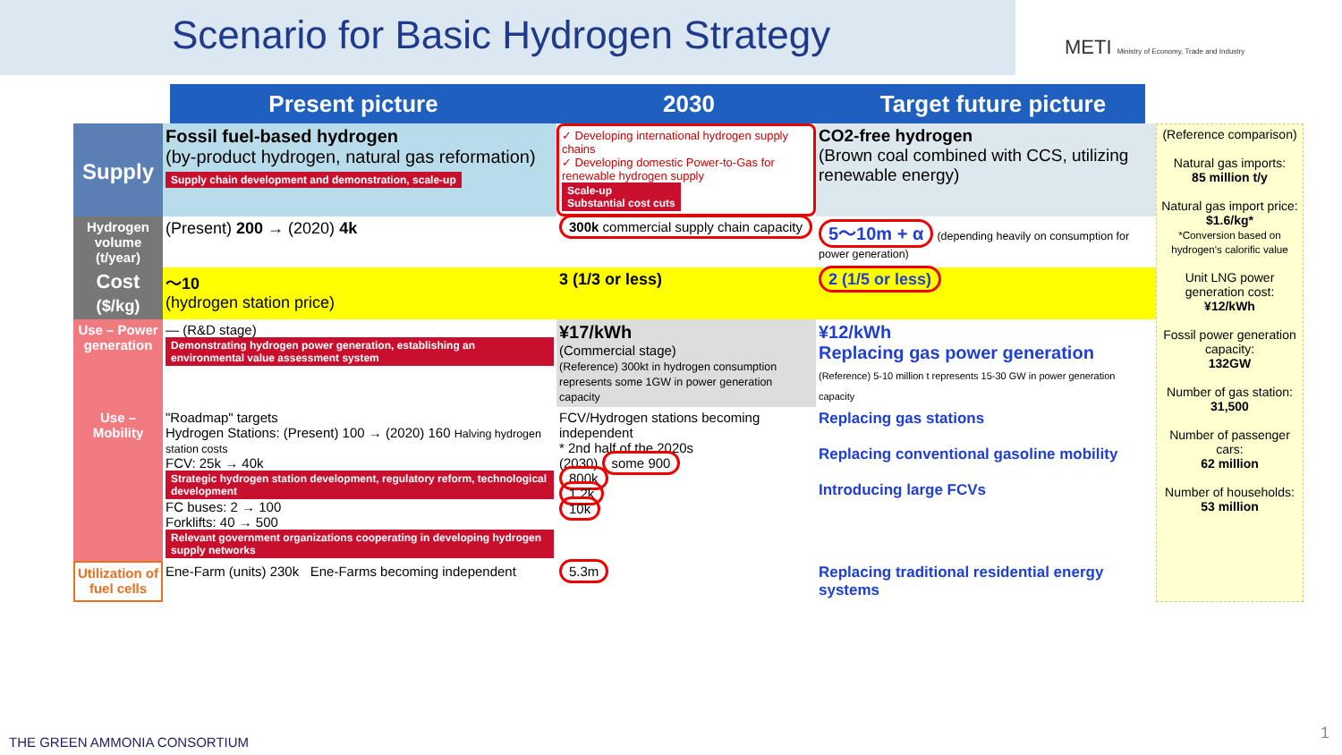Scenario for Basic Hydrogen Strategy
METI Ministry of Economy, Trade and Industry
Present picture 2030 Target future picture
Supply
Fossil fuel-based hydrogen
(by-product hydrogen, natural gas reformation)
Supply chain development and demonstration, scale-up
✓ Developing international hydrogen supply chains
✓ Developing domestic Power-to-Gas for renewable hydrogen supply
Scale-up
Substantial cost cuts
CO2-free hydrogen
(Brown coal combined with CCS, utilizing renewable energy)
(Reference comparison)
Natural gas imports:
85 million t/y
Natural gas import price:
$1.6/kg*
*Conversion based on hydrogen's calorific value
Unit LNG power generation cost:
¥12/kWh
Fossil power generation capacity:
132GW
Number of gas station:
31,500
Number of passenger cars:
62 million
Number of households:
53 million
Hydrogen volume (t/year)
(Present) 200 → (2020) 4k
300k commercial supply chain capacity
5〜10m + α (depending heavily on consumption for power generation)
Cost ($/kg)
〜10
(hydrogen station price)
3 (1/3 or less)
2 (1/5 or less)
Use – Power generation
— (R&D stage)
Demonstrating hydrogen power generation, establishing an environmental value assessment system
¥17/kWh
(Commercial stage)
(Reference) 300kt in hydrogen consumption represents some 1GW in power generation capacity
¥12/kWh
Replacing gas power generation
(Reference) 5-10 million t represents 15-30 GW in power generation capacity
Use – Mobility
"Roadmap" targets
Hydrogen Stations: (Present) 100 → (2020) 160 Halving hydrogen station costs
FCV: 25k → 40k
Strategic hydrogen station development, regulatory reform, technological development
FC buses: 2 → 100
Forklifts: 40 → 500
Relevant government organizations cooperating in developing hydrogen supply networks
FCV/Hydrogen stations becoming independent
* 2nd half of the 2020s
(2030) some 900
800k
1.2k
10k
Replacing gas stations
Replacing conventional gasoline mobility
Introducing large FCVs
Utilization of fuel cells
Ene-Farm (units) 230k Ene-Farms becoming independent
5.3m
Replacing traditional residential energy systems
THE GREEN AMMONIA CONSORTIUM 1